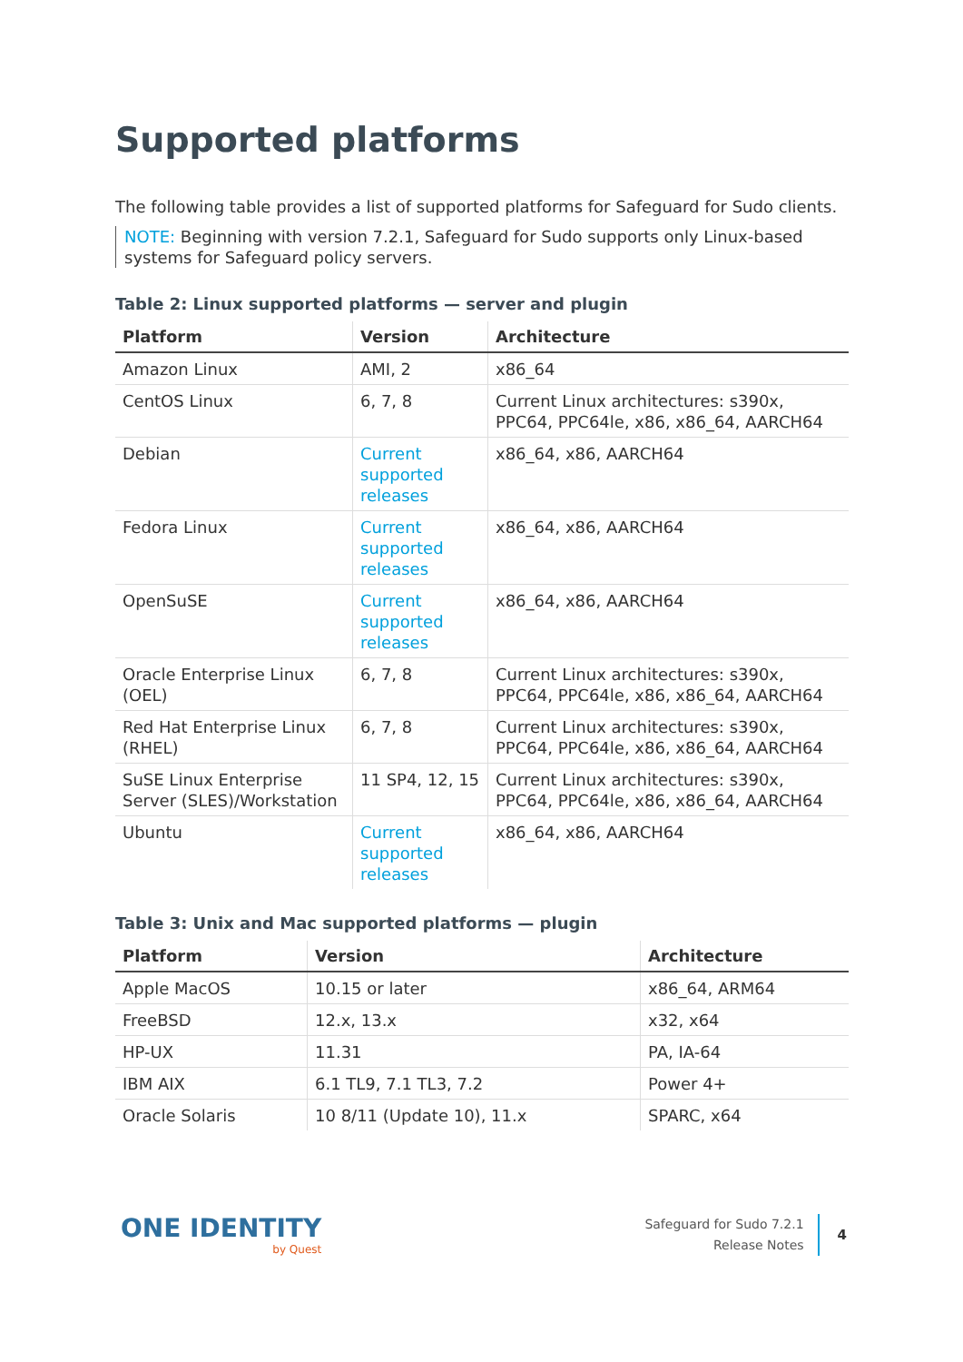Supported platforms
The following table provides a list of supported platforms for Safeguard for Sudo clients.
NOTE: Beginning with version 7.2.1, Safeguard for Sudo supports only Linux-based systems for Safeguard policy servers.
Table 2: Linux supported platforms — server and plugin
| Platform | Version | Architecture |
| --- | --- | --- |
| Amazon Linux | AMI, 2 | x86_64 |
| CentOS Linux | 6, 7, 8 | Current Linux architectures: s390x, PPC64, PPC64le, x86, x86_64, AARCH64 |
| Debian | Current supported releases | x86_64, x86, AARCH64 |
| Fedora Linux | Current supported releases | x86_64, x86, AARCH64 |
| OpenSuSE | Current supported releases | x86_64, x86, AARCH64 |
| Oracle Enterprise Linux (OEL) | 6, 7, 8 | Current Linux architectures: s390x, PPC64, PPC64le, x86, x86_64, AARCH64 |
| Red Hat Enterprise Linux (RHEL) | 6, 7, 8 | Current Linux architectures: s390x, PPC64, PPC64le, x86, x86_64, AARCH64 |
| SuSE Linux Enterprise Server (SLES)/Workstation | 11 SP4, 12, 15 | Current Linux architectures: s390x, PPC64, PPC64le, x86, x86_64, AARCH64 |
| Ubuntu | Current supported releases | x86_64, x86, AARCH64 |
Table 3: Unix and Mac supported platforms — plugin
| Platform | Version | Architecture |
| --- | --- | --- |
| Apple MacOS | 10.15 or later | x86_64, ARM64 |
| FreeBSD | 12.x, 13.x | x32, x64 |
| HP-UX | 11.31 | PA, IA-64 |
| IBM AIX | 6.1 TL9, 7.1 TL3, 7.2 | Power 4+ |
| Oracle Solaris | 10 8/11 (Update 10), 11.x | SPARC, x64 |
ONE IDENTITY
by Quest
Safeguard for Sudo 7.2.1
Release Notes
4